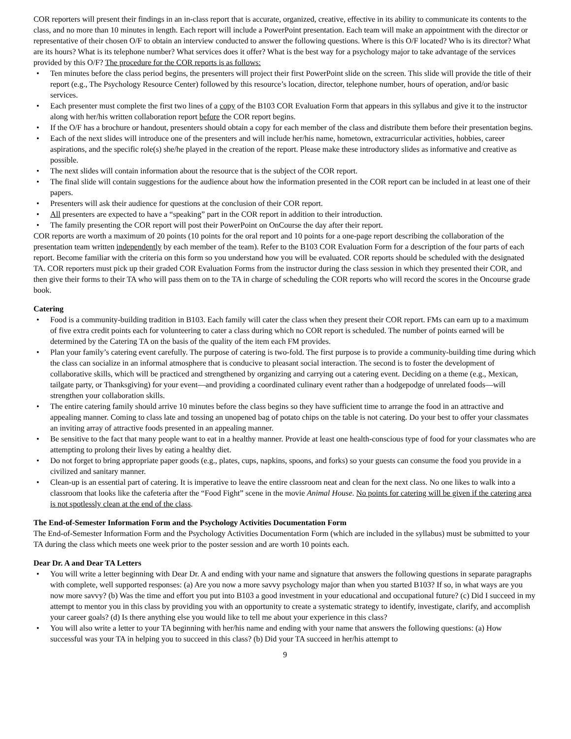COR reporters will present their findings in an in-class report that is accurate, organized, creative, effective in its ability to communicate its contents to the class, and no more than 10 minutes in length. Each report will include a PowerPoint presentation. Each team will make an appointment with the director or representative of their chosen O/F to obtain an interview conducted to answer the following questions. Where is this O/F located? Who is its director? What are its hours? What is its telephone number? What services does it offer? What is the best way for a psychology major to take advantage of the services provided by this O/F? The procedure for the COR reports is as follows:
• Ten minutes before the class period begins, the presenters will project their first PowerPoint slide on the screen. This slide will provide the title of their report (e.g., The Psychology Resource Center) followed by this resource’s location, director, telephone number, hours of operation, and/or basic services.
• Each presenter must complete the first two lines of a copy of the B103 COR Evaluation Form that appears in this syllabus and give it to the instructor along with her/his written collaboration report before the COR report begins.
• If the O/F has a brochure or handout, presenters should obtain a copy for each member of the class and distribute them before their presentation begins.
• Each of the next slides will introduce one of the presenters and will include her/his name, hometown, extracurricular activities, hobbies, career aspirations, and the specific role(s) she/he played in the creation of the report. Please make these introductory slides as informative and creative as possible.
• The next slides will contain information about the resource that is the subject of the COR report.
• The final slide will contain suggestions for the audience about how the information presented in the COR report can be included in at least one of their papers.
• Presenters will ask their audience for questions at the conclusion of their COR report.
• All presenters are expected to have a “speaking” part in the COR report in addition to their introduction.
• The family presenting the COR report will post their PowerPoint on OnCourse the day after their report.
COR reports are worth a maximum of 20 points (10 points for the oral report and 10 points for a one-page report describing the collaboration of the presentation team written independently by each member of the team). Refer to the B103 COR Evaluation Form for a description of the four parts of each report. Become familiar with the criteria on this form so you understand how you will be evaluated. COR reports should be scheduled with the designated TA. COR reporters must pick up their graded COR Evaluation Forms from the instructor during the class session in which they presented their COR, and then give their forms to their TA who will pass them on to the TA in charge of scheduling the COR reports who will record the scores in the Oncourse grade book.
Catering
• Food is a community-building tradition in B103. Each family will cater the class when they present their COR report. FMs can earn up to a maximum of five extra credit points each for volunteering to cater a class during which no COR report is scheduled. The number of points earned will be determined by the Catering TA on the basis of the quality of the item each FM provides.
• Plan your family’s catering event carefully. The purpose of catering is two-fold. The first purpose is to provide a community-building time during which the class can socialize in an informal atmosphere that is conducive to pleasant social interaction. The second is to foster the development of collaborative skills, which will be practiced and strengthened by organizing and carrying out a catering event. Deciding on a theme (e.g., Mexican, tailgate party, or Thanksgiving) for your event—and providing a coordinated culinary event rather than a hodgepodge of unrelated foods—will strengthen your collaboration skills.
• The entire catering family should arrive 10 minutes before the class begins so they have sufficient time to arrange the food in an attractive and appealing manner. Coming to class late and tossing an unopened bag of potato chips on the table is not catering. Do your best to offer your classmates an inviting array of attractive foods presented in an appealing manner.
• Be sensitive to the fact that many people want to eat in a healthy manner. Provide at least one health-conscious type of food for your classmates who are attempting to prolong their lives by eating a healthy diet.
• Do not forget to bring appropriate paper goods (e.g., plates, cups, napkins, spoons, and forks) so your guests can consume the food you provide in a civilized and sanitary manner.
• Clean-up is an essential part of catering. It is imperative to leave the entire classroom neat and clean for the next class. No one likes to walk into a classroom that looks like the cafeteria after the “Food Fight” scene in the movie Animal House. No points for catering will be given if the catering area is not spotlessly clean at the end of the class.
The End-of-Semester Information Form and the Psychology Activities Documentation Form
The End-of-Semester Information Form and the Psychology Activities Documentation Form (which are included in the syllabus) must be submitted to your TA during the class which meets one week prior to the poster session and are worth 10 points each.
Dear Dr. A and Dear TA Letters
• You will write a letter beginning with Dear Dr. A and ending with your name and signature that answers the following questions in separate paragraphs with complete, well supported responses: (a) Are you now a more savvy psychology major than when you started B103? If so, in what ways are you now more savvy? (b) Was the time and effort you put into B103 a good investment in your educational and occupational future? (c) Did I succeed in my attempt to mentor you in this class by providing you with an opportunity to create a systematic strategy to identify, investigate, clarify, and accomplish your career goals? (d) Is there anything else you would like to tell me about your experience in this class?
• You will also write a letter to your TA beginning with her/his name and ending with your name that answers the following questions: (a) How successful was your TA in helping you to succeed in this class? (b) Did your TA succeed in her/his attempt to
9